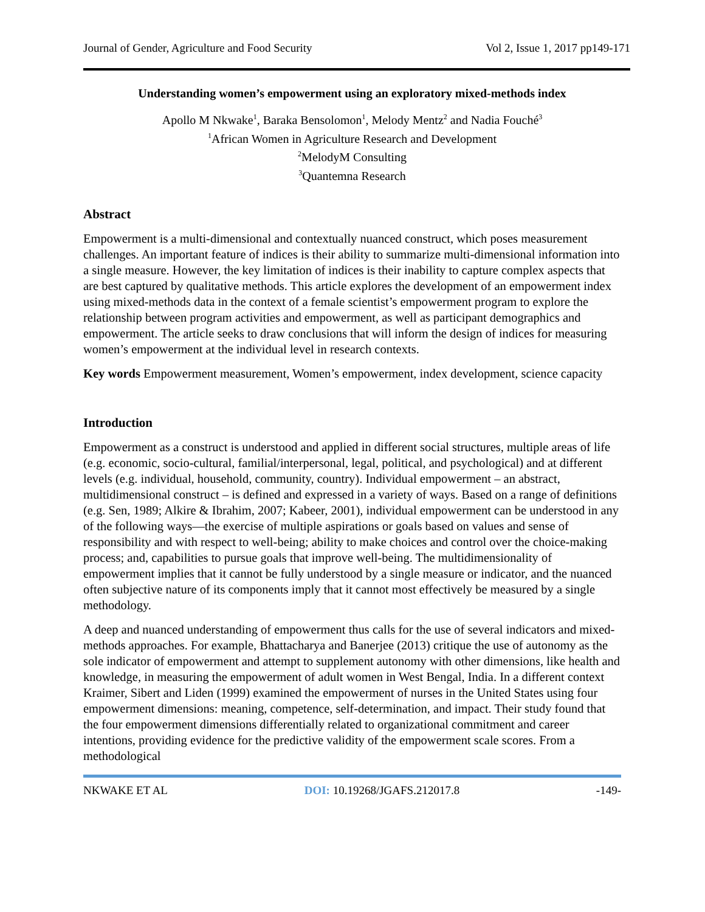Journal of Gender, Agriculture and Food Security Vol 2, Issue 1, 2017 pp149-171
Understanding women’s empowerment using an exploratory mixed-methods index
Apollo M Nkwake<sup>1</sup>, Baraka Bensolomon<sup>1</sup>, Melody Mentz<sup>2</sup> and Nadia Fouché<sup>3</sup>
<sup>1</sup> African Women in Agriculture Research and Development
<sup>2</sup> MelodyM Consulting
<sup>3</sup> Quantemna Research
Abstract
Empowerment is a multi-dimensional and contextually nuanced construct, which poses measurement challenges. An important feature of indices is their ability to summarize multi-dimensional information into a single measure. However, the key limitation of indices is their inability to capture complex aspects that are best captured by qualitative methods. This article explores the development of an empowerment index using mixed-methods data in the context of a female scientist’s empowerment program to explore the relationship between program activities and empowerment, as well as participant demographics and empowerment. The article seeks to draw conclusions that will inform the design of indices for measuring women’s empowerment at the individual level in research contexts.
Key words Empowerment measurement, Women’s empowerment, index development, science capacity
Introduction
Empowerment as a construct is understood and applied in different social structures, multiple areas of life (e.g. economic, socio-cultural, familial/interpersonal, legal, political, and psychological) and at different levels (e.g. individual, household, community, country). Individual empowerment – an abstract, multidimensional construct – is defined and expressed in a variety of ways. Based on a range of definitions (e.g. Sen, 1989; Alkire & Ibrahim, 2007; Kabeer, 2001), individual empowerment can be understood in any of the following ways—the exercise of multiple aspirations or goals based on values and sense of responsibility and with respect to well-being; ability to make choices and control over the choice-making process; and, capabilities to pursue goals that improve well-being. The multidimensionality of empowerment implies that it cannot be fully understood by a single measure or indicator, and the nuanced often subjective nature of its components imply that it cannot most effectively be measured by a single methodology.
A deep and nuanced understanding of empowerment thus calls for the use of several indicators and mixed-methods approaches. For example, Bhattacharya and Banerjee (2013) critique the use of autonomy as the sole indicator of empowerment and attempt to supplement autonomy with other dimensions, like health and knowledge, in measuring the empowerment of adult women in West Bengal, India. In a different context Kraimer, Sibert and Liden (1999) examined the empowerment of nurses in the United States using four empowerment dimensions: meaning, competence, self-determination, and impact. Their study found that the four empowerment dimensions differentially related to organizational commitment and career intentions, providing evidence for the predictive validity of the empowerment scale scores. From a methodological
NKWAKE ET AL DOI: 10.19268/JGAFS.212017.8 -149-